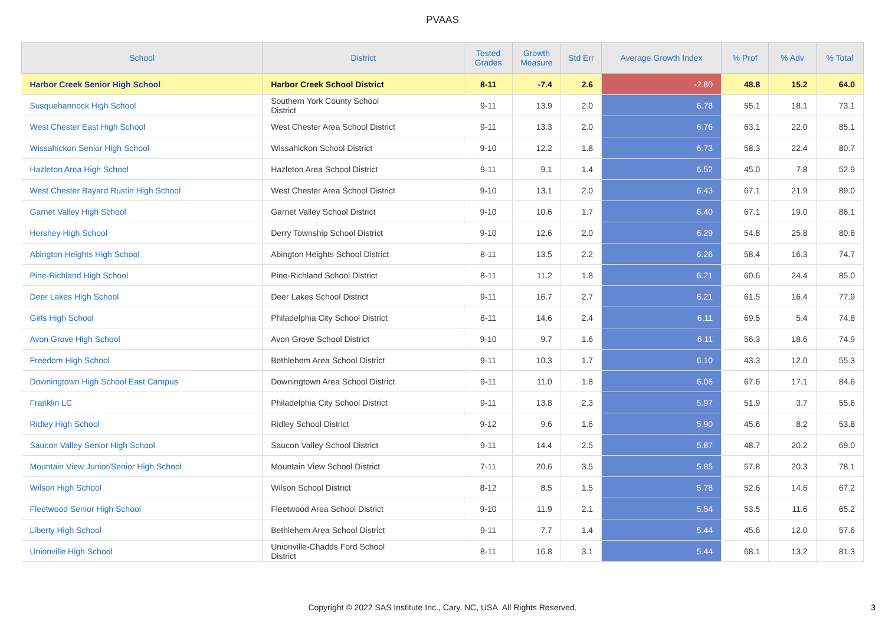PVAAS
| School | District | Tested Grades | Growth Measure | Std Err | Average Growth Index | % Prof | % Adv | % Total |
| --- | --- | --- | --- | --- | --- | --- | --- | --- |
| Harbor Creek Senior High School | Harbor Creek School District | 8-11 | -7.4 | 2.6 | -2.80 | 48.8 | 15.2 | 64.0 |
| Susquehannock High School | Southern York County School District | 9-11 | 13.9 | 2.0 | 6.78 | 55.1 | 18.1 | 73.1 |
| West Chester East High School | West Chester Area School District | 9-11 | 13.3 | 2.0 | 6.76 | 63.1 | 22.0 | 85.1 |
| Wissahickon Senior High School | Wissahickon School District | 9-10 | 12.2 | 1.8 | 6.73 | 58.3 | 22.4 | 80.7 |
| Hazleton Area High School | Hazleton Area School District | 9-11 | 9.1 | 1.4 | 6.52 | 45.0 | 7.8 | 52.9 |
| West Chester Bayard Rustin High School | West Chester Area School District | 9-10 | 13.1 | 2.0 | 6.43 | 67.1 | 21.9 | 89.0 |
| Garnet Valley High School | Garnet Valley School District | 9-10 | 10.6 | 1.7 | 6.40 | 67.1 | 19.0 | 86.1 |
| Hershey High School | Derry Township School District | 9-10 | 12.6 | 2.0 | 6.29 | 54.8 | 25.8 | 80.6 |
| Abington Heights High School | Abington Heights School District | 8-11 | 13.5 | 2.2 | 6.26 | 58.4 | 16.3 | 74.7 |
| Pine-Richland High School | Pine-Richland School District | 8-11 | 11.2 | 1.8 | 6.21 | 60.6 | 24.4 | 85.0 |
| Deer Lakes High School | Deer Lakes School District | 9-11 | 16.7 | 2.7 | 6.21 | 61.5 | 16.4 | 77.9 |
| Girls High School | Philadelphia City School District | 8-11 | 14.6 | 2.4 | 6.11 | 69.5 | 5.4 | 74.8 |
| Avon Grove High School | Avon Grove School District | 9-10 | 9.7 | 1.6 | 6.11 | 56.3 | 18.6 | 74.9 |
| Freedom High School | Bethlehem Area School District | 9-11 | 10.3 | 1.7 | 6.10 | 43.3 | 12.0 | 55.3 |
| Downingtown High School East Campus | Downingtown Area School District | 9-11 | 11.0 | 1.8 | 6.06 | 67.6 | 17.1 | 84.6 |
| Franklin LC | Philadelphia City School District | 9-11 | 13.8 | 2.3 | 5.97 | 51.9 | 3.7 | 55.6 |
| Ridley High School | Ridley School District | 9-12 | 9.6 | 1.6 | 5.90 | 45.6 | 8.2 | 53.8 |
| Saucon Valley Senior High School | Saucon Valley School District | 9-11 | 14.4 | 2.5 | 5.87 | 48.7 | 20.2 | 69.0 |
| Mountain View Junior/Senior High School | Mountain View School District | 7-11 | 20.6 | 3.5 | 5.85 | 57.8 | 20.3 | 78.1 |
| Wilson High School | Wilson School District | 8-12 | 8.5 | 1.5 | 5.78 | 52.6 | 14.6 | 67.2 |
| Fleetwood Senior High School | Fleetwood Area School District | 9-10 | 11.9 | 2.1 | 5.54 | 53.5 | 11.6 | 65.2 |
| Liberty High School | Bethlehem Area School District | 9-11 | 7.7 | 1.4 | 5.44 | 45.6 | 12.0 | 57.6 |
| Unionville High School | Unionville-Chadds Ford School District | 8-11 | 16.8 | 3.1 | 5.44 | 68.1 | 13.2 | 81.3 |
Copyright © 2022 SAS Institute Inc., Cary, NC, USA. All Rights Reserved.
3